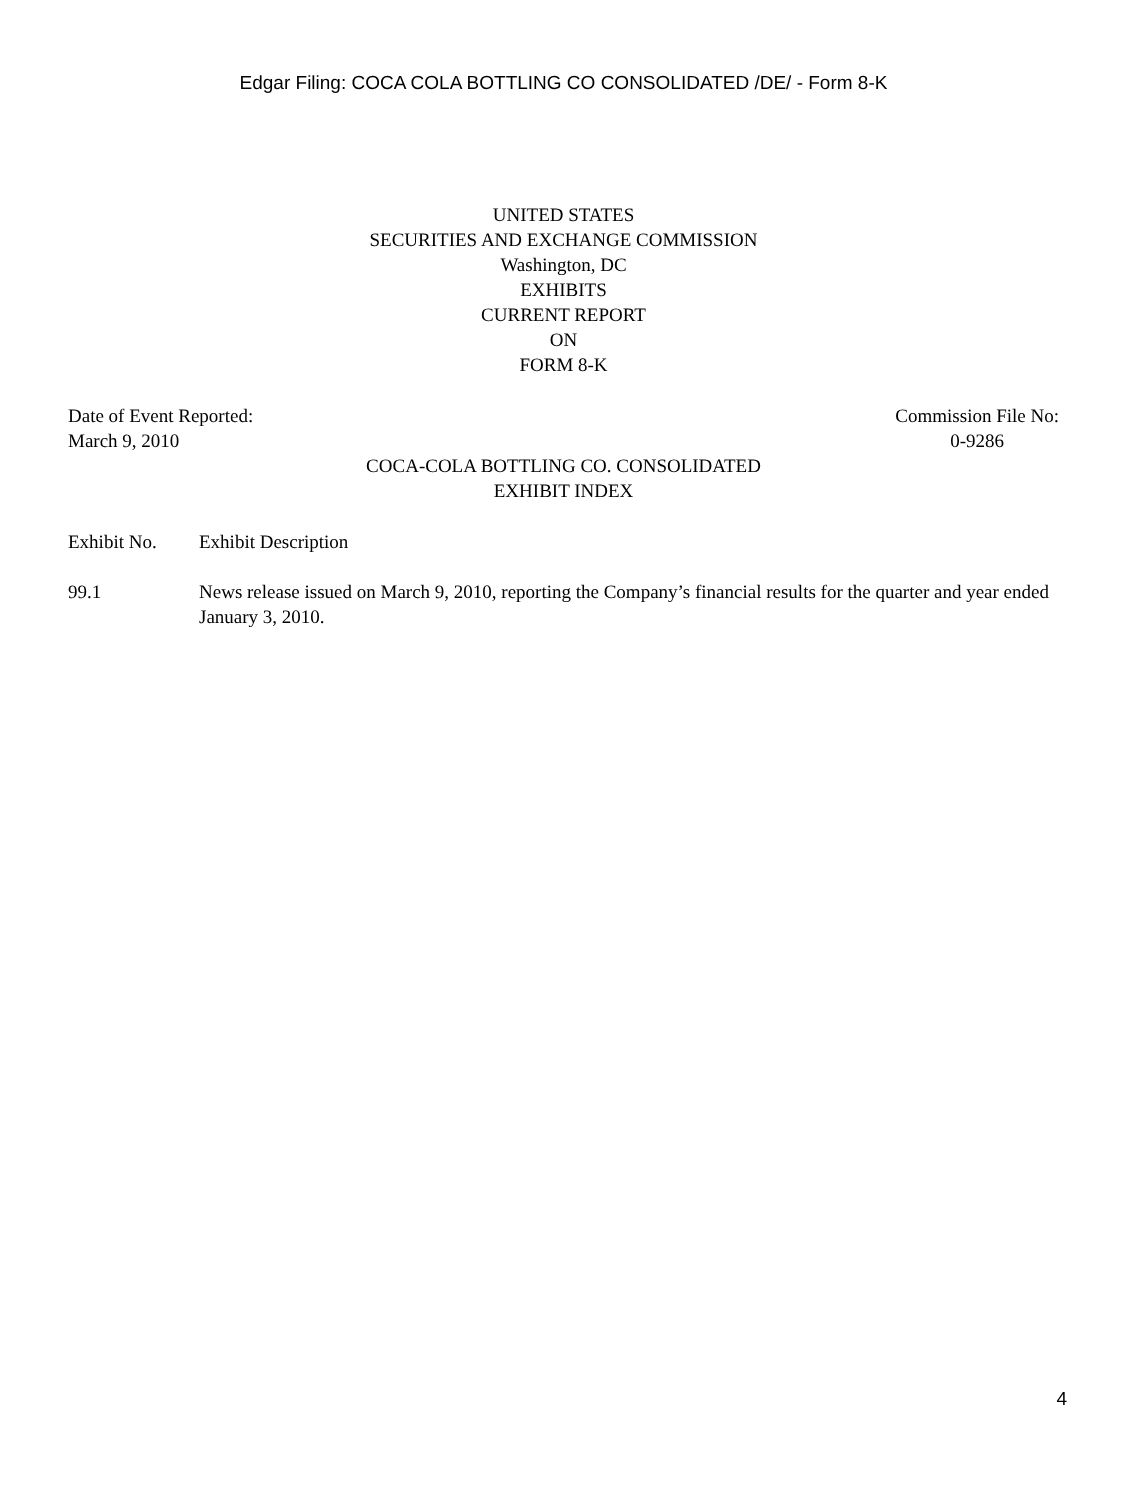Edgar Filing: COCA COLA BOTTLING CO CONSOLIDATED /DE/ - Form 8-K
UNITED STATES
SECURITIES AND EXCHANGE COMMISSION
Washington, DC
EXHIBITS
CURRENT REPORT
ON
FORM 8-K
Date of Event Reported:
March 9, 2010 Commission File No:
0-9286
COCA-COLA BOTTLING CO. CONSOLIDATED
EXHIBIT INDEX
Exhibit No. Exhibit Description
99.1 News release issued on March 9, 2010, reporting the Company’s financial results for the quarter and year ended January 3, 2010.
4